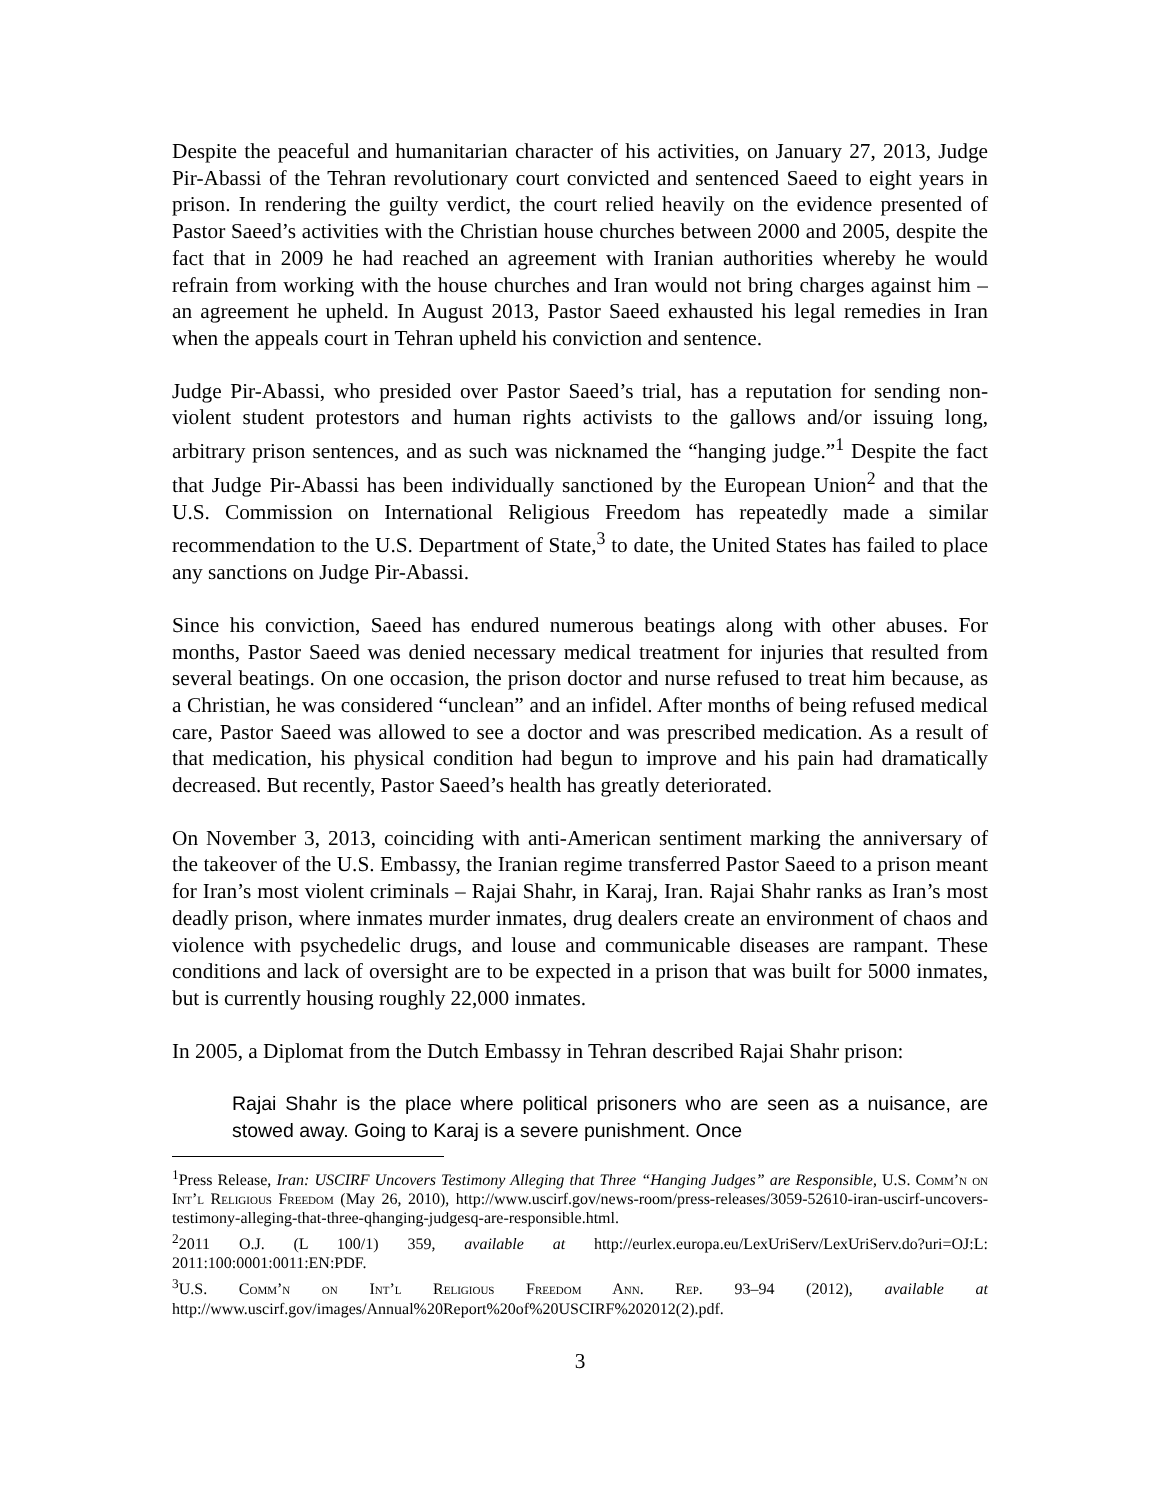Despite the peaceful and humanitarian character of his activities, on January 27, 2013, Judge Pir-Abassi of the Tehran revolutionary court convicted and sentenced Saeed to eight years in prison. In rendering the guilty verdict, the court relied heavily on the evidence presented of Pastor Saeed’s activities with the Christian house churches between 2000 and 2005, despite the fact that in 2009 he had reached an agreement with Iranian authorities whereby he would refrain from working with the house churches and Iran would not bring charges against him – an agreement he upheld. In August 2013, Pastor Saeed exhausted his legal remedies in Iran when the appeals court in Tehran upheld his conviction and sentence.
Judge Pir-Abassi, who presided over Pastor Saeed’s trial, has a reputation for sending non-violent student protestors and human rights activists to the gallows and/or issuing long, arbitrary prison sentences, and as such was nicknamed the “hanging judge.”<sup>1</sup> Despite the fact that Judge Pir-Abassi has been individually sanctioned by the European Union<sup>2</sup> and that the U.S. Commission on International Religious Freedom has repeatedly made a similar recommendation to the U.S. Department of State,<sup>3</sup> to date, the United States has failed to place any sanctions on Judge Pir-Abassi.
Since his conviction, Saeed has endured numerous beatings along with other abuses. For months, Pastor Saeed was denied necessary medical treatment for injuries that resulted from several beatings. On one occasion, the prison doctor and nurse refused to treat him because, as a Christian, he was considered “unclean” and an infidel. After months of being refused medical care, Pastor Saeed was allowed to see a doctor and was prescribed medication. As a result of that medication, his physical condition had begun to improve and his pain had dramatically decreased. But recently, Pastor Saeed’s health has greatly deteriorated.
On November 3, 2013, coinciding with anti-American sentiment marking the anniversary of the takeover of the U.S. Embassy, the Iranian regime transferred Pastor Saeed to a prison meant for Iran’s most violent criminals – Rajai Shahr, in Karaj, Iran. Rajai Shahr ranks as Iran’s most deadly prison, where inmates murder inmates, drug dealers create an environment of chaos and violence with psychedelic drugs, and louse and communicable diseases are rampant. These conditions and lack of oversight are to be expected in a prison that was built for 5000 inmates, but is currently housing roughly 22,000 inmates.
In 2005, a Diplomat from the Dutch Embassy in Tehran described Rajai Shahr prison:
Rajai Shahr is the place where political prisoners who are seen as a nuisance, are stowed away. Going to Karaj is a severe punishment. Once
<sup>1</sup> Press Release, Iran: USCIRF Uncovers Testimony Alleging that Three “Hanging Judges” are Responsible, U.S. Comm’n on Int’l Religious Freedom (May 26, 2010), http://www.uscirf.gov/news-room/press-releases/3059-52610-iran-uscirf-uncovers-testimony-alleging-that-three-qhanging-judgesq-are-responsible.html.
<sup>2</sup> 2011 O.J. (L 100/1) 359, available at http://eurlex.europa.eu/LexUriServ/LexUriServ.do?uri=OJ:L: 2011:100:0001:0011:EN:PDF.
<sup>3</sup> U.S. Comm’n on Int’l Religious Freedom Ann. Rep. 93–94 (2012), available at http://www.uscirf.gov/images/Annual%20Report%20of%20USCIRF%202012(2).pdf.
3